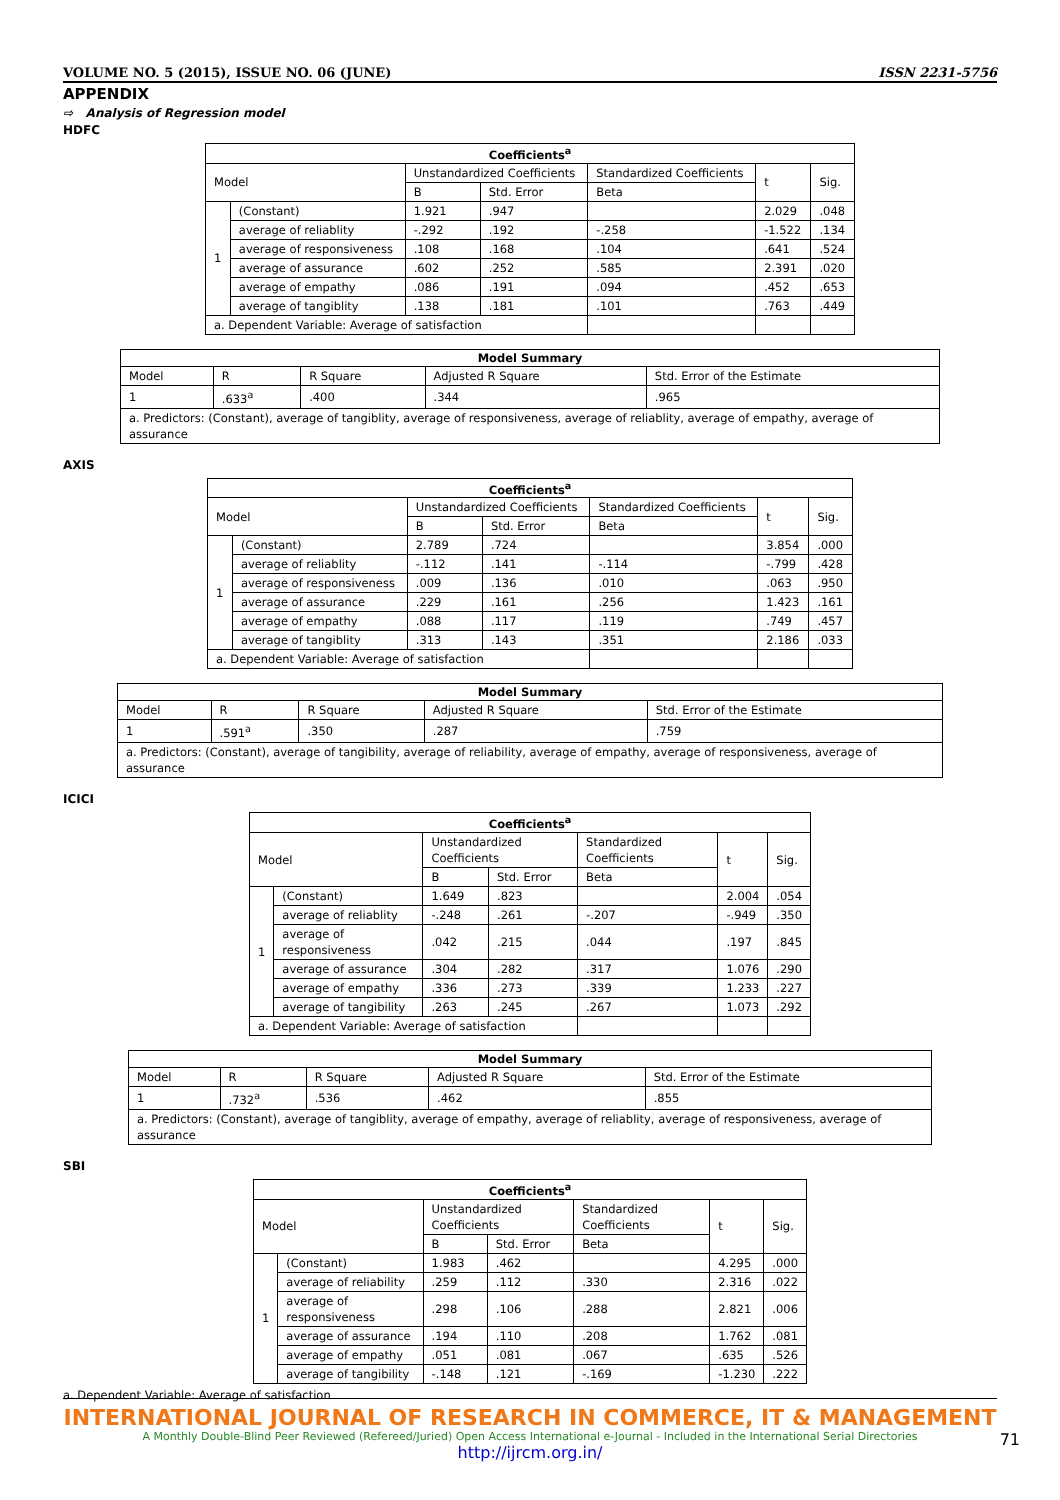VOLUME NO. 5 (2015), ISSUE NO. 06 (JUNE) ISSN 2231-5756
APPENDIX
⇨ Analysis of Regression model
HDFC
Coefficients <sup>a</sup>
| Model | | Unstandardized Coefficients | | Standardized Coefficients | t | Sig. |
| --- | --- | --- | --- | --- | --- | --- |
| | | B | Std. Error | Beta | | |
| 1 | (Constant) | 1.921 | .947 | | 2.029 | .048 |
| | average of reliablity | -.292 | .192 | -.258 | -1.522 | .134 |
| | average of responsiveness | .108 | .168 | .104 | .641 | .524 |
| | average of assurance | .602 | .252 | .585 | 2.391 | .020 |
| | average of empathy | .086 | .191 | .094 | .452 | .653 |
| | average of tangiblity | .138 | .181 | .101 | .763 | .449 |
| a. Dependent Variable: Average of satisfaction | | | | | | |
Model Summary
| Model | R | R Square | Adjusted R Square | Std. Error of the Estimate |
| --- | --- | --- | --- | --- |
| 1 | .633<sup>a</sup> | .400 | .344 | .965 |
| a. Predictors: (Constant), average of tangiblity, average of responsiveness, average of reliablity, average of empathy, average of assurance | | | | |
AXIS
Coefficients <sup>a</sup>
| Model | | Unstandardized Coefficients | | Standardized Coefficients | t | Sig. |
| --- | --- | --- | --- | --- | --- | --- |
| | | B | Std. Error | Beta | | |
| 1 | (Constant) | 2.789 | .724 | | 3.854 | .000 |
| | average of reliablity | -.112 | .141 | -.114 | -.799 | .428 |
| | average of responsiveness | .009 | .136 | .010 | .063 | .950 |
| | average of assurance | .229 | .161 | .256 | 1.423 | .161 |
| | average of empathy | .088 | .117 | .119 | .749 | .457 |
| | average of tangiblity | .313 | .143 | .351 | 2.186 | .033 |
| a. Dependent Variable: Average of satisfaction | | | | | | |
Model Summary
| Model | R | R Square | Adjusted R Square | Std. Error of the Estimate |
| --- | --- | --- | --- | --- |
| 1 | .591<sup>a</sup> | .350 | .287 | .759 |
| a. Predictors: (Constant), average of tangibility, average of reliability, average of empathy, average of responsiveness, average of assurance | | | | |
ICICI
Coefficients <sup>a</sup>
| Model | | Unstandardized Coefficients | | Standardized Coefficients | t | Sig. |
| --- | --- | --- | --- | --- | --- | --- |
| | | B | Std. Error | Beta | | |
| 1 | (Constant) | 1.649 | .823 | | 2.004 | .054 |
| | average of reliablity | -.248 | .261 | -.207 | -.949 | .350 |
| | average of responsiveness | .042 | .215 | .044 | .197 | .845 |
| | average of assurance | .304 | .282 | .317 | 1.076 | .290 |
| | average of empathy | .336 | .273 | .339 | 1.233 | .227 |
| | average of tangibility | .263 | .245 | .267 | 1.073 | .292 |
| a. Dependent Variable: Average of satisfaction | | | | | | |
Model Summary
| Model | R | R Square | Adjusted R Square | Std. Error of the Estimate |
| --- | --- | --- | --- | --- |
| 1 | .732<sup>a</sup> | .536 | .462 | .855 |
| a. Predictors: (Constant), average of tangiblity, average of empathy, average of reliablity, average of responsiveness, average of assurance | | | | |
SBI
Coefficients <sup>a</sup>
| Model | | Unstandardized Coefficients | | Standardized Coefficients | t | Sig. |
| --- | --- | --- | --- | --- | --- | --- |
| | | B | Std. Error | Beta | | |
| 1 | (Constant) | 1.983 | .462 | | 4.295 | .000 |
| | average of reliability | .259 | .112 | .330 | 2.316 | .022 |
| | average of responsiveness | .298 | .106 | .288 | 2.821 | .006 |
| | average of assurance | .194 | .110 | .208 | 1.762 | .081 |
| | average of empathy | .051 | .081 | .067 | .635 | .526 |
| | average of tangibility | -.148 | .121 | -.169 | -1.230 | .222 |
a. Dependent Variable: Average of satisfaction
INTERNATIONAL JOURNAL OF RESEARCH IN COMMERCE, IT & MANAGEMENT
A Monthly Double-Blind Peer Reviewed (Refereed/Juried) Open Access International e-Journal - Included in the International Serial Directories
http://ijrcm.org.in/
71